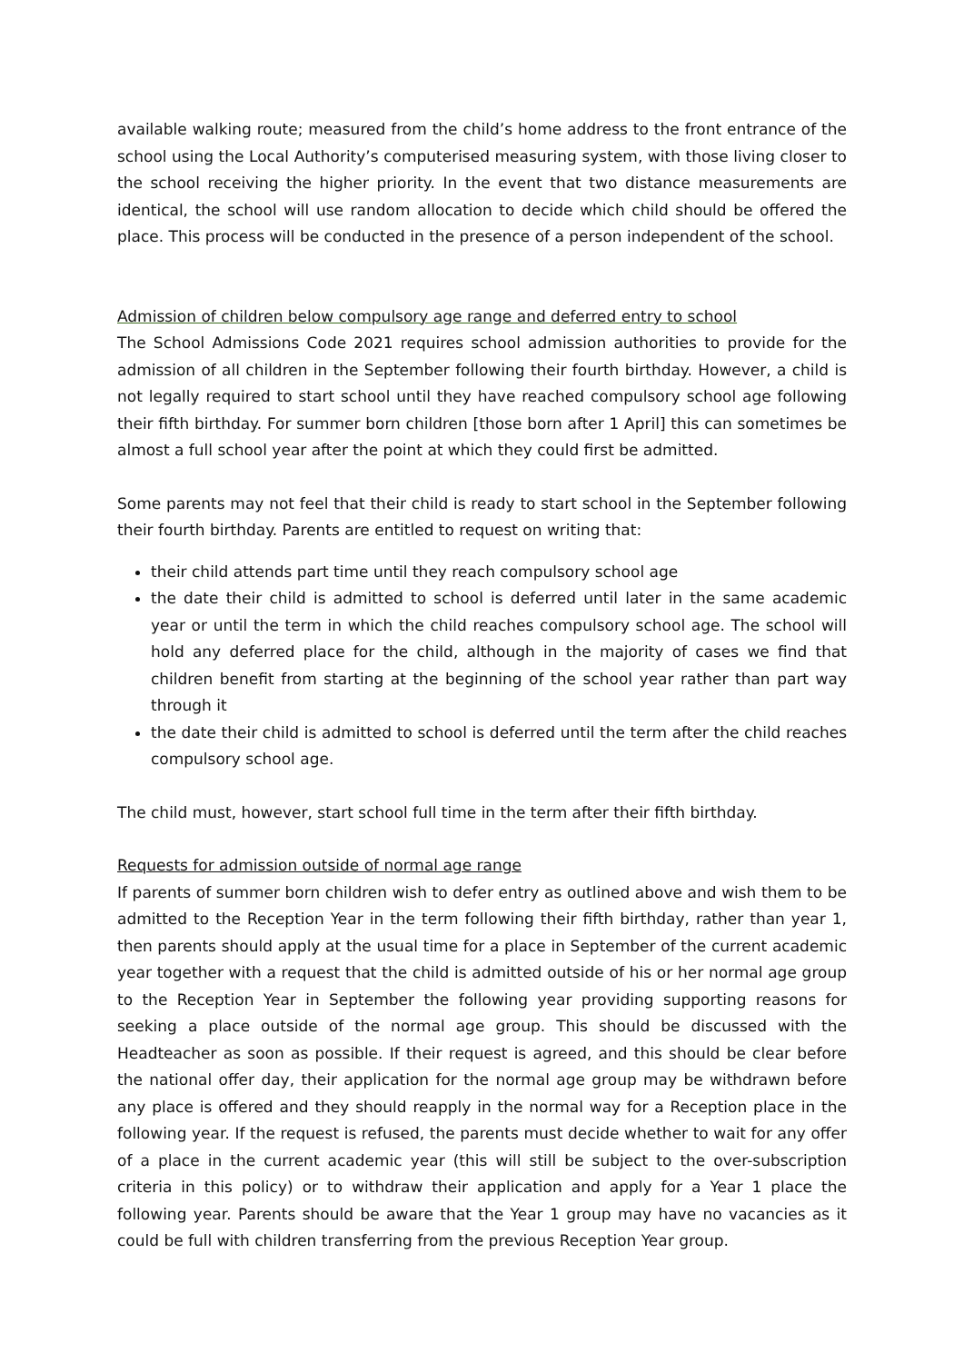available walking route; measured from the child’s home address to the front entrance of the school using the Local Authority’s computerised measuring system, with those living closer to the school receiving the higher priority. In the event that two distance measurements are identical, the school will use random allocation to decide which child should be offered the place. This process will be conducted in the presence of a person independent of the school.
Admission of children below compulsory age range and deferred entry to school
The School Admissions Code 2021 requires school admission authorities to provide for the admission of all children in the September following their fourth birthday. However, a child is not legally required to start school until they have reached compulsory school age following their fifth birthday. For summer born children [those born after 1 April] this can sometimes be almost a full school year after the point at which they could first be admitted.
Some parents may not feel that their child is ready to start school in the September following their fourth birthday. Parents are entitled to request on writing that:
their child attends part time until they reach compulsory school age
the date their child is admitted to school is deferred until later in the same academic year or until the term in which the child reaches compulsory school age. The school will hold any deferred place for the child, although in the majority of cases we find that children benefit from starting at the beginning of the school year rather than part way through it
the date their child is admitted to school is deferred until the term after the child reaches compulsory school age.
The child must, however, start school full time in the term after their fifth birthday.
Requests for admission outside of normal age range
If parents of summer born children wish to defer entry as outlined above and wish them to be admitted to the Reception Year in the term following their fifth birthday, rather than year 1, then parents should apply at the usual time for a place in September of the current academic year together with a request that the child is admitted outside of his or her normal age group to the Reception Year in September the following year providing supporting reasons for seeking a place outside of the normal age group. This should be discussed with the Headteacher as soon as possible. If their request is agreed, and this should be clear before the national offer day, their application for the normal age group may be withdrawn before any place is offered and they should reapply in the normal way for a Reception place in the following year. If the request is refused, the parents must decide whether to wait for any offer of a place in the current academic year (this will still be subject to the over-subscription criteria in this policy) or to withdraw their application and apply for a Year 1 place the following year. Parents should be aware that the Year 1 group may have no vacancies as it could be full with children transferring from the previous Reception Year group.